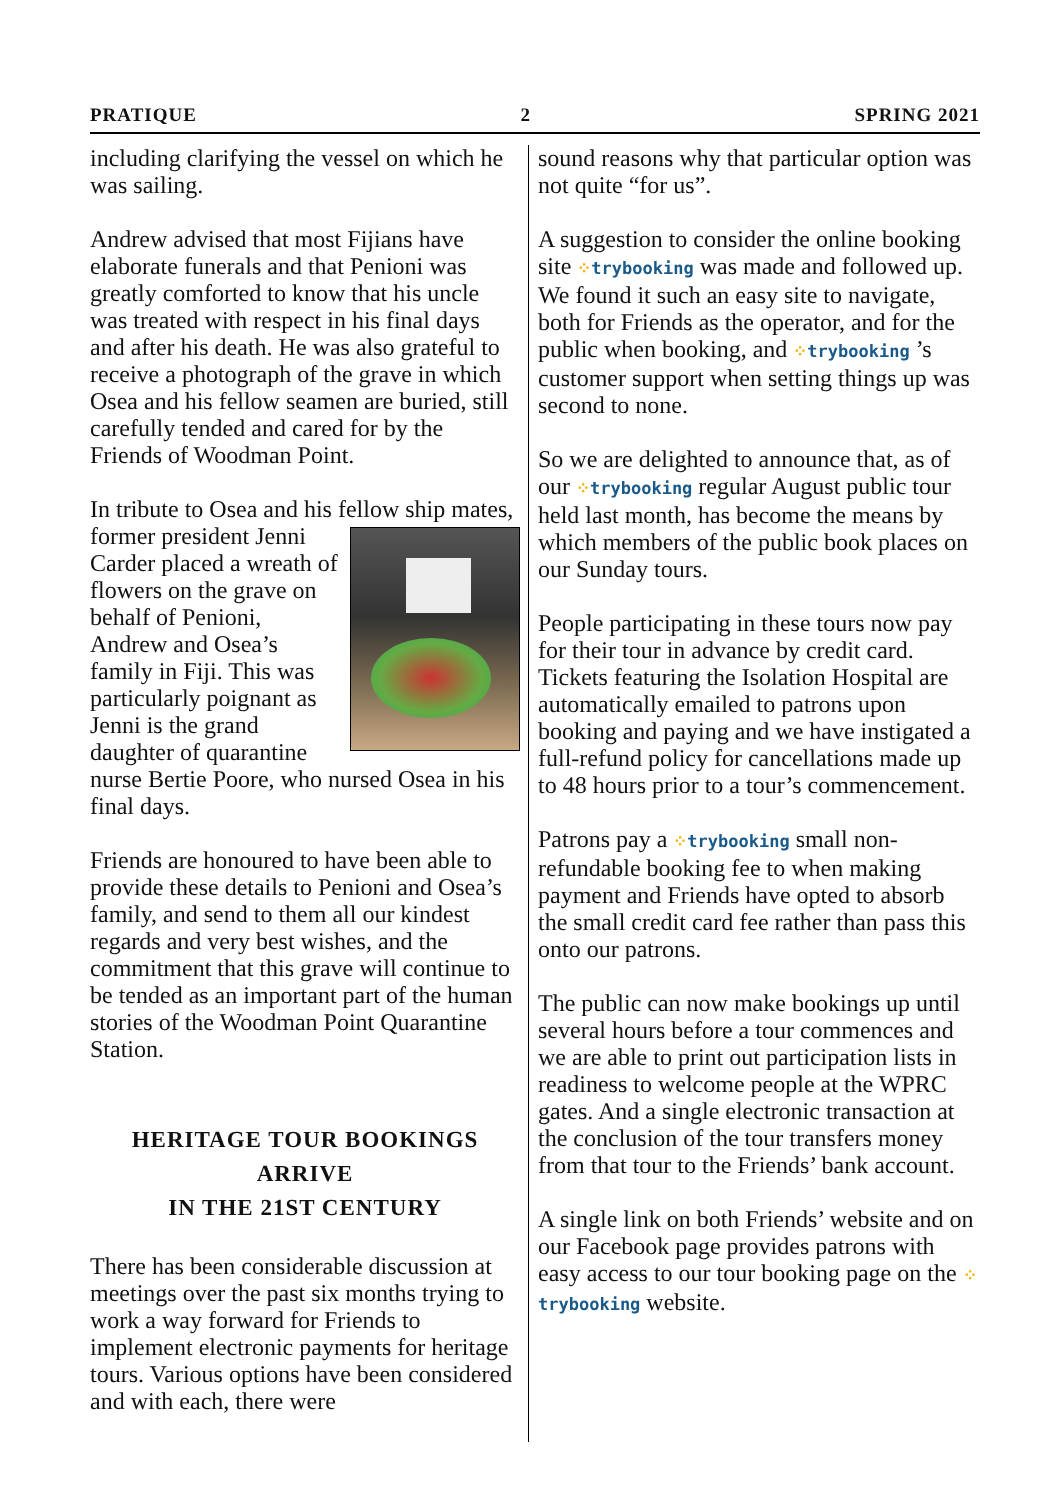PRATIQUE 2 SPRING 2021
including clarifying the vessel on which he was sailing.
Andrew advised that most Fijians have elaborate funerals and that Penioni was greatly comforted to know that his uncle was treated with respect in his final days and after his death. He was also grateful to receive a photograph of the grave in which Osea and his fellow seamen are buried, still carefully tended and cared for by the Friends of Woodman Point.
In tribute to Osea and his fellow ship mates, former president Jenni Carder placed a wreath of flowers on the grave on behalf of Penioni, Andrew and Osea’s family in Fiji. This was particularly poignant as Jenni is the grand daughter of quarantine nurse Bertie Poore, who nursed Osea in his final days.
Friends are honoured to have been able to provide these details to Penioni and Osea’s family, and send to them all our kindest regards and very best wishes, and the commitment that this grave will continue to be tended as an important part of the human stories of the Woodman Point Quarantine Station.
HERITAGE TOUR BOOKINGS ARRIVE
IN THE 21ST CENTURY
There has been considerable discussion at meetings over the past six months trying to work a way forward for Friends to implement electronic payments for heritage tours. Various options have been considered and with each, there were
sound reasons why that particular option was not quite “for us”.
A suggestion to consider the online booking site ⁘trybooking was made and followed up. We found it such an easy site to navigate, both for Friends as the operator, and for the public when booking, and ⁘trybooking ’s customer support when setting things up was second to none.
So we are delighted to announce that, as of our ⁘trybooking regular August public tour held last month, has become the means by which members of the public book places on our Sunday tours.
People participating in these tours now pay for their tour in advance by credit card. Tickets featuring the Isolation Hospital are automatically emailed to patrons upon booking and paying and we have instigated a full-refund policy for cancellations made up to 48 hours prior to a tour’s commencement.
Patrons pay a ⁘trybooking small non-refundable booking fee to when making payment and Friends have opted to absorb the small credit card fee rather than pass this onto our patrons.
The public can now make bookings up until several hours before a tour commences and we are able to print out participation lists in readiness to welcome people at the WPRC gates. And a single electronic transaction at the conclusion of the tour transfers money from that tour to the Friends’ bank account.
A single link on both Friends’ website and on our Facebook page provides patrons with easy access to our tour booking page on the ⁘trybooking website.